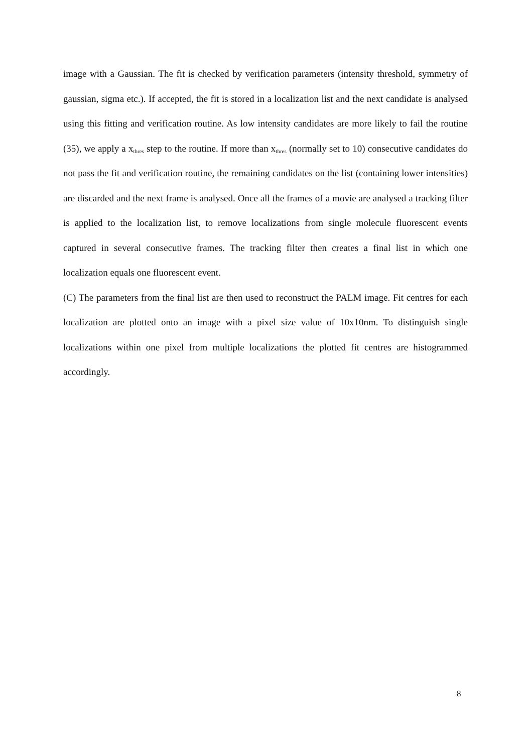image with a Gaussian. The fit is checked by verification parameters (intensity threshold, symmetry of gaussian, sigma etc.). If accepted, the fit is stored in a localization list and the next candidate is analysed using this fitting and verification routine. As low intensity candidates are more likely to fail the routine (35), we apply a x<sub>thres</sub> step to the routine. If more than x<sub>thres</sub> (normally set to 10) consecutive candidates do not pass the fit and verification routine, the remaining candidates on the list (containing lower intensities) are discarded and the next frame is analysed. Once all the frames of a movie are analysed a tracking filter is applied to the localization list, to remove localizations from single molecule fluorescent events captured in several consecutive frames. The tracking filter then creates a final list in which one localization equals one fluorescent event.
(C) The parameters from the final list are then used to reconstruct the PALM image. Fit centres for each localization are plotted onto an image with a pixel size value of 10x10nm. To distinguish single localizations within one pixel from multiple localizations the plotted fit centres are histogrammed accordingly.
8